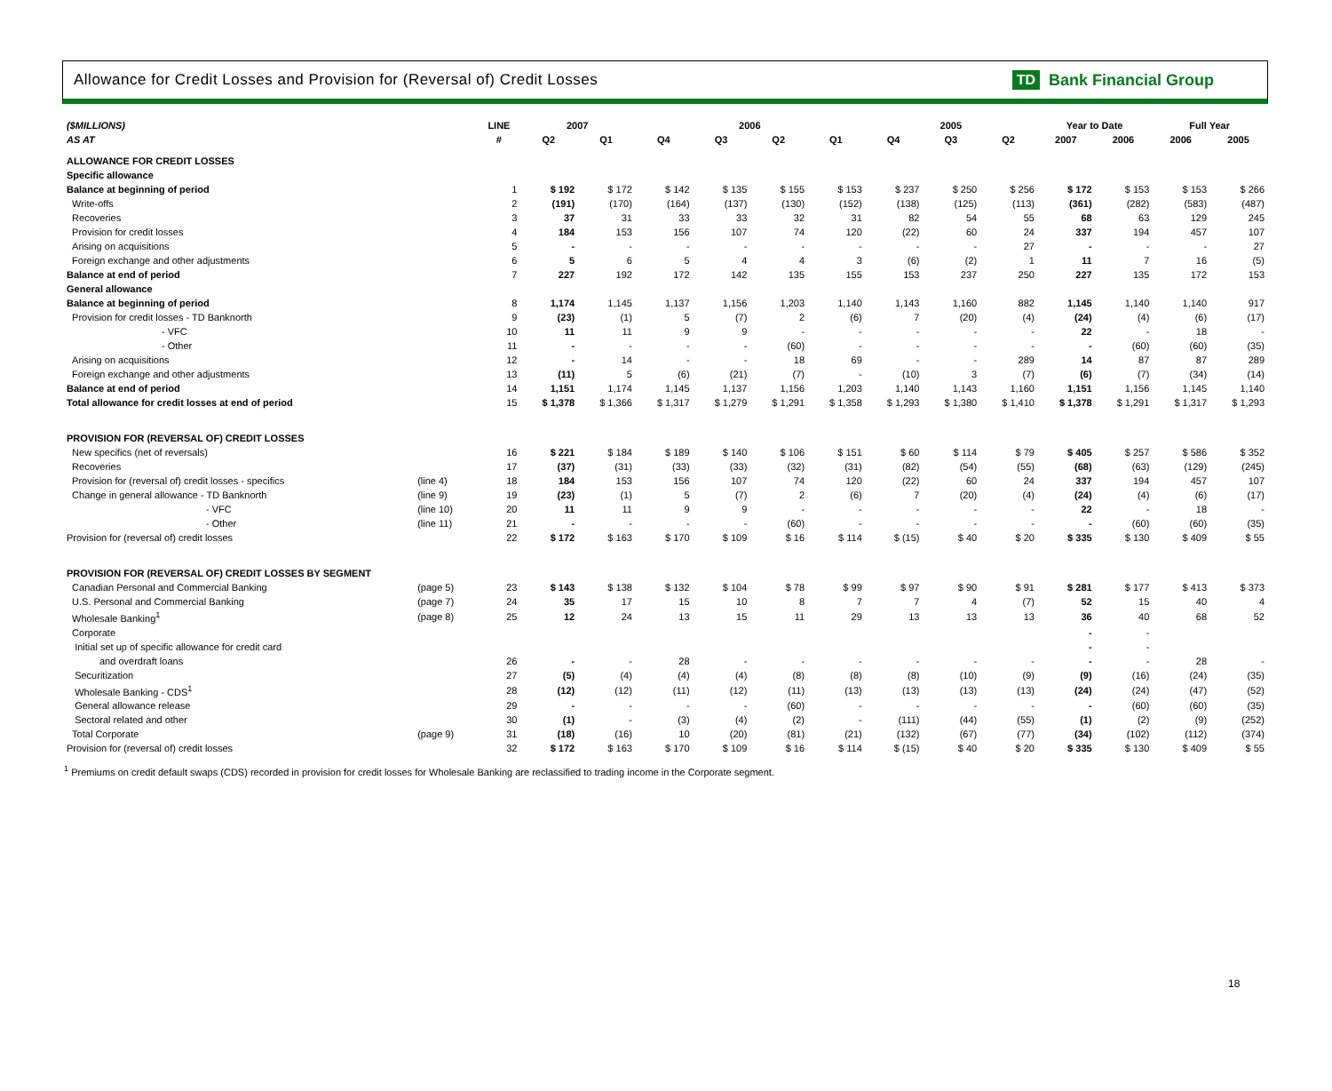Allowance for Credit Losses and Provision for (Reversal of) Credit Losses
TD Bank Financial Group
| ($MILLIONS) | | LINE | 2007 | | 2006 | | | | 2005 | | | Year to Date | | Full Year | |
| --- | --- | --- | --- | --- | --- | --- | --- | --- | --- | --- | --- | --- | --- | --- | --- |
| AS AT | | # | Q2 | Q1 | Q4 | Q3 | Q2 | Q1 | Q4 | Q3 | Q2 | 2007 | 2006 | 2006 | 2005 |
| ALLOWANCE FOR CREDIT LOSSES | | | | | | | | | | | | | | | |
| Specific allowance | | | | | | | | | | | | | | | |
| Balance at beginning of period | | 1 | $ 192 | $ 172 | $ 142 | $ 135 | $ 155 | $ 153 | $ 237 | $ 250 | $ 256 | $ 172 | $ 153 | $ 153 | $ 266 |
| Write-offs | | 2 | (191) | (170) | (164) | (137) | (130) | (152) | (138) | (125) | (113) | (361) | (282) | (583) | (487) |
| Recoveries | | 3 | 37 | 31 | 33 | 33 | 32 | 31 | 82 | 54 | 55 | 68 | 63 | 129 | 245 |
| Provision for credit losses | | 4 | 184 | 153 | 156 | 107 | 74 | 120 | (22) | 60 | 24 | 337 | 194 | 457 | 107 |
| Arising on acquisitions | | 5 | - | - | - | - | - | - | - | - | 27 | - | - | - | 27 |
| Foreign exchange and other adjustments | | 6 | 5 | 6 | 5 | 4 | 4 | 3 | (6) | (2) | 1 | 11 | 7 | 16 | (5) |
| Balance at end of period | | 7 | 227 | 192 | 172 | 142 | 135 | 155 | 153 | 237 | 250 | 227 | 135 | 172 | 153 |
| General allowance | | | | | | | | | | | | | | | |
| Balance at beginning of period | | 8 | 1,174 | 1,145 | 1,137 | 1,156 | 1,203 | 1,140 | 1,143 | 1,160 | 882 | 1,145 | 1,140 | 1,140 | 917 |
| Provision for credit losses - TD Banknorth | | 9 | (23) | (1) | 5 | (7) | 2 | (6) | 7 | (20) | (4) | (24) | (4) | (6) | (17) |
| - VFC | | 10 | 11 | 11 | 9 | 9 | - | - | - | - | - | 22 | - | 18 | - |
| - Other | | 11 | - | - | - | - | (60) | - | - | - | - | - | (60) | (60) | (35) |
| Arising on acquisitions | | 12 | - | 14 | - | - | 18 | 69 | - | - | 289 | 14 | 87 | 87 | 289 |
| Foreign exchange and other adjustments | | 13 | (11) | 5 | (6) | (21) | (7) | - | (10) | 3 | (7) | (6) | (7) | (34) | (14) |
| Balance at end of period | | 14 | 1,151 | 1,174 | 1,145 | 1,137 | 1,156 | 1,203 | 1,140 | 1,143 | 1,160 | 1,151 | 1,156 | 1,145 | 1,140 |
| Total allowance for credit losses at end of period | | 15 | $ 1,378 | $ 1,366 | $ 1,317 | $ 1,279 | $ 1,291 | $ 1,358 | $ 1,293 | $ 1,380 | $ 1,410 | $ 1,378 | $ 1,291 | $ 1,317 | $ 1,293 |
| PROVISION FOR (REVERSAL OF) CREDIT LOSSES | | | | | | | | | | | | | | | |
| New specifics (net of reversals) | | 16 | $ 221 | $ 184 | $ 189 | $ 140 | $ 106 | $ 151 | $ 60 | $ 114 | $ 79 | $ 405 | $ 257 | $ 586 | $ 352 |
| Recoveries | | 17 | (37) | (31) | (33) | (33) | (32) | (31) | (82) | (54) | (55) | (68) | (63) | (129) | (245) |
| Provision for (reversal of) credit losses - specifics | (line 4) | 18 | 184 | 153 | 156 | 107 | 74 | 120 | (22) | 60 | 24 | 337 | 194 | 457 | 107 |
| Change in general allowance - TD Banknorth | (line 9) | 19 | (23) | (1) | 5 | (7) | 2 | (6) | 7 | (20) | (4) | (24) | (4) | (6) | (17) |
| - VFC | (line 10) | 20 | 11 | 11 | 9 | 9 | - | - | - | - | - | 22 | - | 18 | - |
| - Other | (line 11) | 21 | - | - | - | - | (60) | - | - | - | - | - | (60) | (60) | (35) |
| Provision for (reversal of) credit losses | | 22 | $ 172 | $ 163 | $ 170 | $ 109 | $ 16 | $ 114 | $ (15) | $ 40 | $ 20 | $ 335 | $ 130 | $ 409 | $ 55 |
| PROVISION FOR (REVERSAL OF) CREDIT LOSSES BY SEGMENT | | | | | | | | | | | | | | | |
| Canadian Personal and Commercial Banking | (page 5) | 23 | $ 143 | $ 138 | $ 132 | $ 104 | $ 78 | $ 99 | $ 97 | $ 90 | $ 91 | $ 281 | $ 177 | $ 413 | $ 373 |
| U.S. Personal and Commercial Banking | (page 7) | 24 | 35 | 17 | 15 | 10 | 8 | 7 | 7 | 4 | (7) | 52 | 15 | 40 | 4 |
| Wholesale Banking<sup>1</sup> | (page 8) | 25 | 12 | 24 | 13 | 15 | 11 | 29 | 13 | 13 | 13 | 36 | 40 | 68 | 52 |
| Corporate | | | | | | | | | | | | - | - | | |
| Initial set up of specific allowance for credit card | | | | | | | | | | | | - | - | | |
| and overdraft loans | | 26 | - | - | 28 | - | - | - | - | - | - | - | - | 28 | - |
| Securitization | | 27 | (5) | (4) | (4) | (4) | (8) | (8) | (8) | (10) | (9) | (9) | (16) | (24) | (35) |
| Wholesale Banking - CDS<sup>1</sup> | | 28 | (12) | (12) | (11) | (12) | (11) | (13) | (13) | (13) | (13) | (24) | (24) | (47) | (52) |
| General allowance release | | 29 | - | - | - | - | (60) | - | - | - | - | - | (60) | (60) | (35) |
| Sectoral related and other | | 30 | (1) | - | (3) | (4) | (2) | - | (111) | (44) | (55) | (1) | (2) | (9) | (252) |
| Total Corporate | (page 9) | 31 | (18) | (16) | 10 | (20) | (81) | (21) | (132) | (67) | (77) | (34) | (102) | (112) | (374) |
| Provision for (reversal of) credit losses | | 32 | $ 172 | $ 163 | $ 170 | $ 109 | $ 16 | $ 114 | $ (15) | $ 40 | $ 20 | $ 335 | $ 130 | $ 409 | $ 55 |
<sup>1</sup> Premiums on credit default swaps (CDS) recorded in provision for credit losses for Wholesale Banking are reclassified to trading income in the Corporate segment.
18